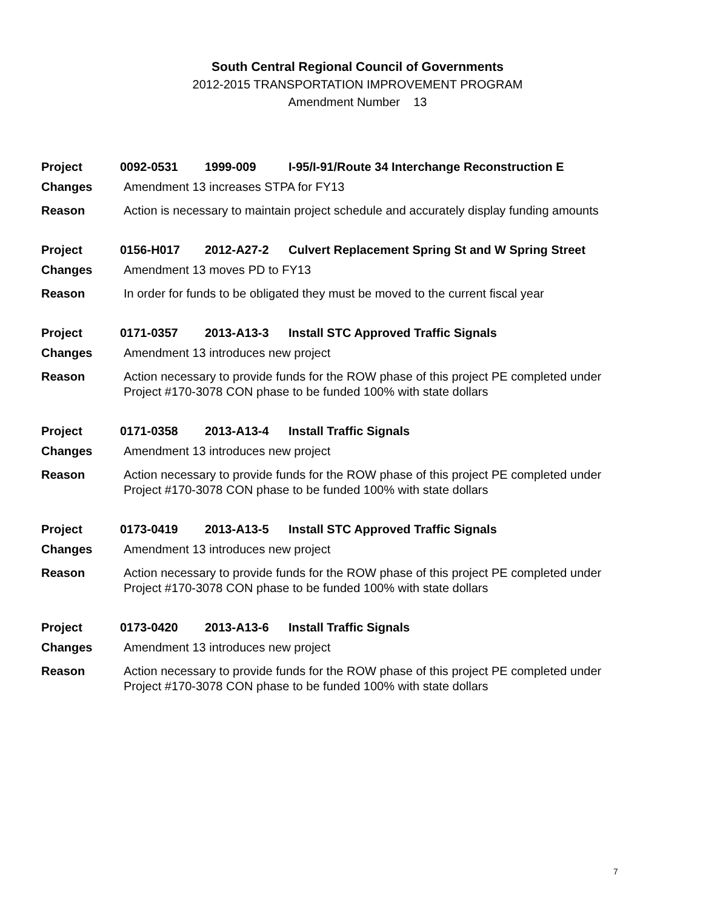South Central Regional Council of Governments
2012-2015 TRANSPORTATION IMPROVEMENT PROGRAM
Amendment Number 13
| Project | 0092-0531 1999-009 I-95/I-91/Route 34 Interchange Reconstruction E |
| Changes | Amendment 13 increases STPA for FY13 |
| Reason | Action is necessary to maintain project schedule and accurately display funding amounts |
| Project | 0156-H017 2012-A27-2 Culvert Replacement Spring St and W Spring Street |
| Changes | Amendment 13 moves PD to FY13 |
| Reason | In order for funds to be obligated they must be moved to the current fiscal year |
| Project | 0171-0357 2013-A13-3 Install STC Approved Traffic Signals |
| Changes | Amendment 13 introduces new project |
| Reason | Action necessary to provide funds for the ROW phase of this project PE completed under Project #170-3078 CON phase to be funded 100% with state dollars |
| Project | 0171-0358 2013-A13-4 Install Traffic Signals |
| Changes | Amendment 13 introduces new project |
| Reason | Action necessary to provide funds for the ROW phase of this project PE completed under Project #170-3078 CON phase to be funded 100% with state dollars |
| Project | 0173-0419 2013-A13-5 Install STC Approved Traffic Signals |
| Changes | Amendment 13 introduces new project |
| Reason | Action necessary to provide funds for the ROW phase of this project PE completed under Project #170-3078 CON phase to be funded 100% with state dollars |
| Project | 0173-0420 2013-A13-6 Install Traffic Signals |
| Changes | Amendment 13 introduces new project |
| Reason | Action necessary to provide funds for the ROW phase of this project PE completed under Project #170-3078 CON phase to be funded 100% with state dollars |
7